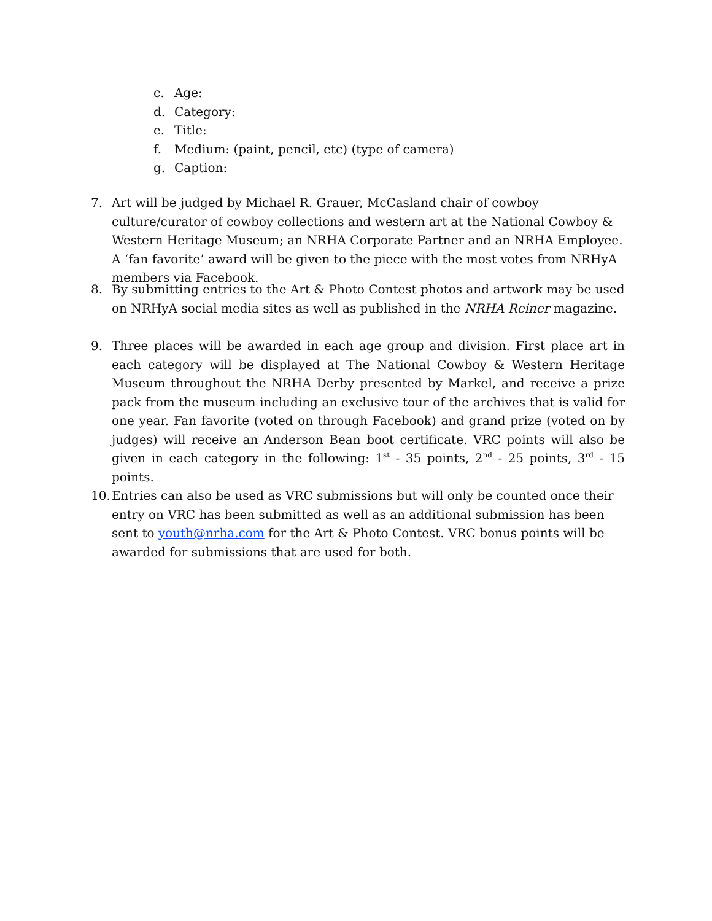c. Age:
d. Category:
e. Title:
f. Medium: (paint, pencil, etc) (type of camera)
g. Caption:
7. Art will be judged by Michael R. Grauer, McCasland chair of cowboy culture/curator of cowboy collections and western art at the National Cowboy & Western Heritage Museum; an NRHA Corporate Partner and an NRHA Employee. A ‘fan favorite’ award will be given to the piece with the most votes from NRHyA members via Facebook.
8. By submitting entries to the Art & Photo Contest photos and artwork may be used on NRHyA social media sites as well as published in the NRHA Reiner magazine.
9. Three places will be awarded in each age group and division. First place art in each category will be displayed at The National Cowboy & Western Heritage Museum throughout the NRHA Derby presented by Markel, and receive a prize pack from the museum including an exclusive tour of the archives that is valid for one year. Fan favorite (voted on through Facebook) and grand prize (voted on by judges) will receive an Anderson Bean boot certificate. VRC points will also be given in each category in the following: 1<sup>st</sup> - 35 points, 2<sup>nd</sup> - 25 points, 3<sup>rd</sup> - 15 points.
10. Entries can also be used as VRC submissions but will only be counted once their entry on VRC has been submitted as well as an additional submission has been sent to youth@nrha.com for the Art & Photo Contest. VRC bonus points will be awarded for submissions that are used for both.